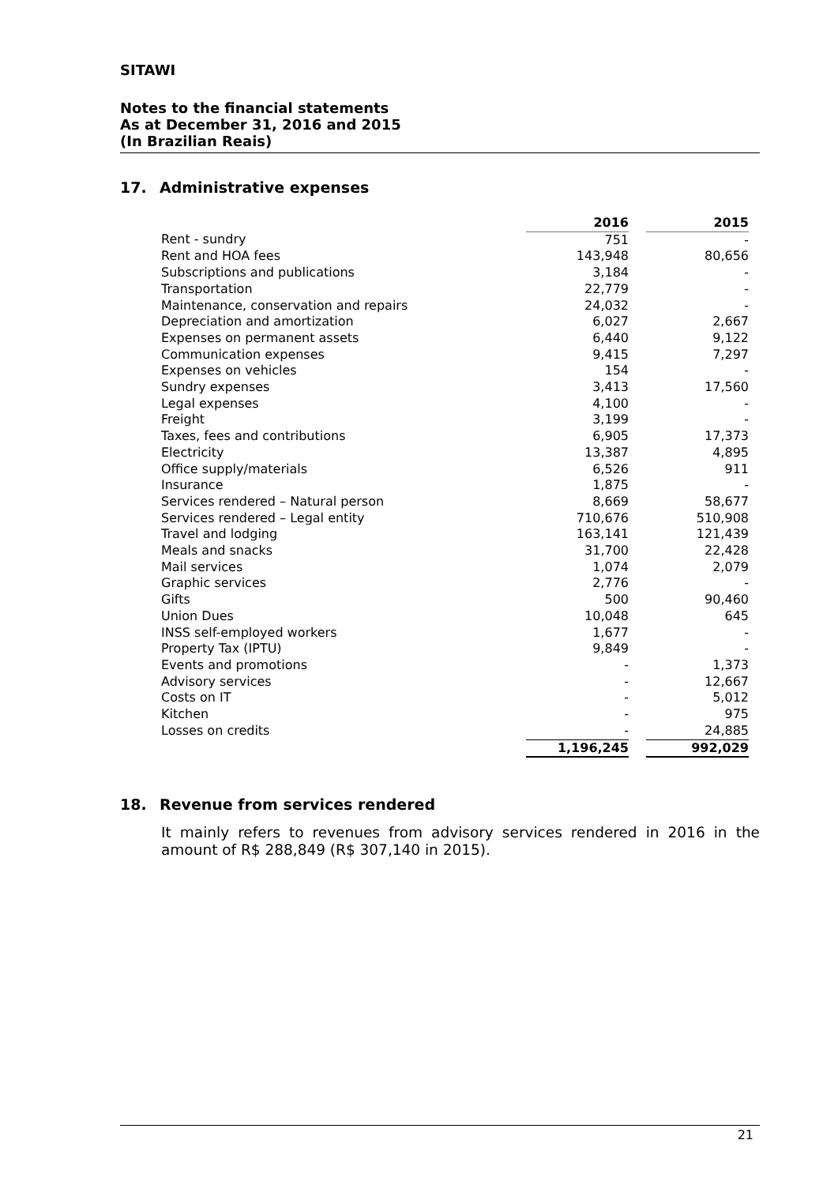SITAWI
Notes to the financial statements
As at December 31, 2016 and 2015
(In Brazilian Reais)
17. Administrative expenses
| | 2016 | | 2015 |
| Rent - sundry | 751 | | - |
| Rent and HOA fees | 143,948 | | 80,656 |
| Subscriptions and publications | 3,184 | | - |
| Transportation | 22,779 | | - |
| Maintenance, conservation and repairs | 24,032 | | - |
| Depreciation and amortization | 6,027 | | 2,667 |
| Expenses on permanent assets | 6,440 | | 9,122 |
| Communication expenses | 9,415 | | 7,297 |
| Expenses on vehicles | 154 | | - |
| Sundry expenses | 3,413 | | 17,560 |
| Legal expenses | 4,100 | | - |
| Freight | 3,199 | | - |
| Taxes, fees and contributions | 6,905 | | 17,373 |
| Electricity | 13,387 | | 4,895 |
| Office supply/materials | 6,526 | | 911 |
| Insurance | 1,875 | | - |
| Services rendered – Natural person | 8,669 | | 58,677 |
| Services rendered – Legal entity | 710,676 | | 510,908 |
| Travel and lodging | 163,141 | | 121,439 |
| Meals and snacks | 31,700 | | 22,428 |
| Mail services | 1,074 | | 2,079 |
| Graphic services | 2,776 | | - |
| Gifts | 500 | | 90,460 |
| Union Dues | 10,048 | | 645 |
| INSS self-employed workers | 1,677 | | - |
| Property Tax (IPTU) | 9,849 | | - |
| Events and promotions | - | | 1,373 |
| Advisory services | - | | 12,667 |
| Costs on IT | - | | 5,012 |
| Kitchen | - | | 975 |
| Losses on credits | - | | 24,885 |
| | 1,196,245 | | 992,029 |
18. Revenue from services rendered
It mainly refers to revenues from advisory services rendered in 2016 in the amount of R$ 288,849 (R$ 307,140 in 2015).
21